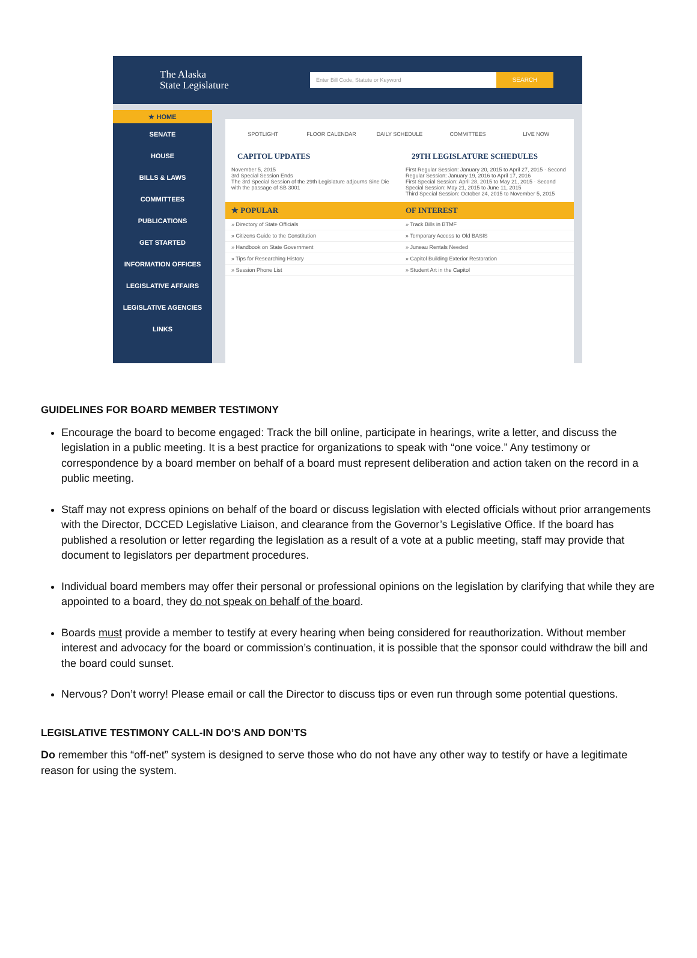The Alaska
State Legislature
Enter Bill Code, Statute or Keyword SEARCH
★ HOME
SENATE
HOUSE
BILLS & LAWS
COMMITTEES
PUBLICATIONS
GET STARTED
INFORMATION OFFICES
LEGISLATIVE AFFAIRS
LEGISLATIVE AGENCIES
LINKS
SPOTLIGHT FLOOR CALENDAR DAILY SCHEDULE COMMITTEES LIVE NOW
CAPITOL UPDATES
November 5, 2015
3rd Special Session Ends
The 3rd Special Session of the 29th Legislature adjourns Sine Die with the passage of SB 3001
29TH LEGISLATURE SCHEDULES
First Regular Session: January 20, 2015 to April 27, 2015 · Second Regular Session: January 19, 2016 to April 17, 2016
First Special Session: April 28, 2015 to May 21, 2015 · Second Special Session: May 21, 2015 to June 11, 2015
Third Special Session: October 24, 2015 to November 5, 2015
★ POPULAR
» Directory of State Officials
» Citizens Guide to the Constitution
» Handbook on State Government
» Tips for Researching History
» Session Phone List
OF INTEREST
» Track Bills in BTMF
» Temporary Access to Old BASIS
» Juneau Rentals Needed
» Capitol Building Exterior Restoration
» Student Art in the Capitol
GUIDELINES FOR BOARD MEMBER TESTIMONY
Encourage the board to become engaged: Track the bill online, participate in hearings, write a letter, and discuss the legislation in a public meeting. It is a best practice for organizations to speak with “one voice.” Any testimony or correspondence by a board member on behalf of a board must represent deliberation and action taken on the record in a public meeting.
Staff may not express opinions on behalf of the board or discuss legislation with elected officials without prior arrangements with the Director, DCCED Legislative Liaison, and clearance from the Governor’s Legislative Office. If the board has published a resolution or letter regarding the legislation as a result of a vote at a public meeting, staff may provide that document to legislators per department procedures.
Individual board members may offer their personal or professional opinions on the legislation by clarifying that while they are appointed to a board, they do not speak on behalf of the board.
Boards must provide a member to testify at every hearing when being considered for reauthorization. Without member interest and advocacy for the board or commission’s continuation, it is possible that the sponsor could withdraw the bill and the board could sunset.
Nervous? Don’t worry! Please email or call the Director to discuss tips or even run through some potential questions.
LEGISLATIVE TESTIMONY CALL-IN DO’S AND DON’TS
Do remember this “off-net” system is designed to serve those who do not have any other way to testify or have a legitimate reason for using the system.